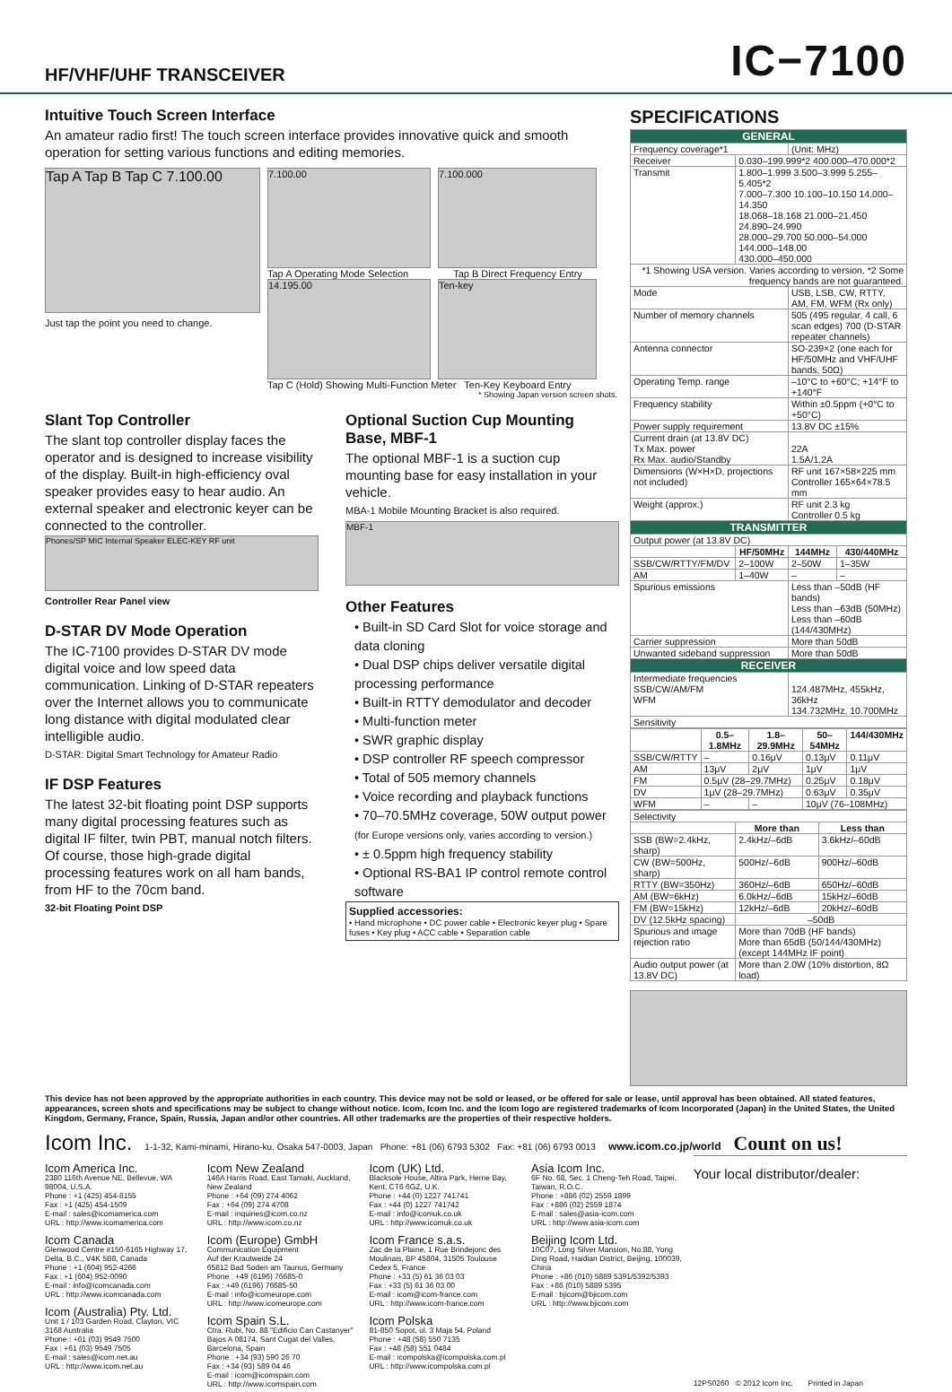HF/VHF/UHF TRANSCEIVER
IC−7100
Intuitive Touch Screen Interface
An amateur radio first! The touch screen interface provides innovative quick and smooth operation for setting various functions and editing memories.
Tap A Tap B Tap C 7.100.00
Just tap the point you need to change.
7.100.00 7.100.000
Tap A Operating Mode Selection Tap B Direct Frequency Entry
14.195.00 Ten-key
Tap C (Hold) Showing Multi-Function Meter Ten-Key Keyboard Entry
* Showing Japan version screen shots.
Slant Top Controller
The slant top controller display faces the operator and is designed to increase visibility of the display. Built-in high-efficiency oval speaker provides easy to hear audio. An external speaker and electronic keyer can be connected to the controller.
Phones/SP MIC Internal Speaker ELEC-KEY RF unit
Controller Rear Panel view
D-STAR DV Mode Operation
The IC-7100 provides D-STAR DV mode digital voice and low speed data communication. Linking of D-STAR repeaters over the Internet allows you to communicate long distance with digital modulated clear intelligible audio.
D-STAR: Digital Smart Technology for Amateur Radio
IF DSP Features
The latest 32-bit floating point DSP supports many digital processing features such as digital IF filter, twin PBT, manual notch filters. Of course, those high-grade digital processing features work on all ham bands, from HF to the 70cm band.
32-bit Floating Point DSP
Optional Suction Cup Mounting Base, MBF-1
The optional MBF-1 is a suction cup mounting base for easy installation in your vehicle.
MBA-1 Mobile Mounting Bracket is also required.
MBF-1
Other Features
• Built-in SD Card Slot for voice storage and data cloning
• Dual DSP chips deliver versatile digital processing performance
• Built-in RTTY demodulator and decoder
• Multi-function meter
• SWR graphic display
• DSP controller RF speech compressor
• Total of 505 memory channels
• Voice recording and playback functions
• 70–70.5MHz coverage, 50W output power (for Europe versions only, varies according to version.)
• ± 0.5ppm high frequency stability
• Optional RS-BA1 IP control remote control software
Supplied accessories:
• Hand microphone • DC power cable • Electronic keyer plug • Spare fuses • Key plug • ACC cable • Separation cable
SPECIFICATIONS
| GENERAL | | | |
| Frequency coverage*1 | | (Unit: MHz) | |
| Receiver | 0.030–199.999*2 400.000–470.000*2 | | |
| Transmit | 1.800–1.999 3.500–3.999 5.255–5.405*2 7.000–7.300 10.100–10.150 14.000–14.350 18.068–18.168 21.000–21.450 24.890–24.990 28.000–29.700 50.000–54.000 144.000–148.00 430.000–450.000 | | |
| *1 Showing USA version. Varies according to version. *2 Some frequency bands are not guaranteed. | | | |
| Mode | | USB, LSB, CW, RTTY, AM, FM, WFM (Rx only) | |
| Number of memory channels | | 505 (495 regular, 4 call, 6 scan edges) 700 (D-STAR repeater channels) | |
| Antenna connector | | SO-239×2 (one each for HF/50MHz and VHF/UHF bands, 50Ω) | |
| Operating Temp. range | | –10°C to +60°C; +14°F to +140°F | |
| Frequency stability | | Within ±0.5ppm (+0°C to +50°C) | |
| Power supply requirement | | 13.8V DC ±15% | |
| Current drain (at 13.8V DC) Tx Max. power Rx Max. audio/Standby | | 22A 1.5A/1.2A | |
| Dimensions (W×H×D, projections not included) | | RF unit 167×58×225 mm Controller 165×64×78.5 mm | |
| Weight (approx.) | | RF unit 2.3 kg Controller 0.5 kg | |
| TRANSMITTER | | | |
| Output power (at 13.8V DC) | | | |
| | HF/50MHz | 144MHz | 430/440MHz |
| SSB/CW/RTTY/FM/DV | 2–100W | 2–50W | 1–35W |
| AM | 1–40W | – | – |
| Spurious emissions | | Less than –50dB (HF bands) Less than –63dB (50MHz) Less than –60dB (144/430MHz) | |
| Carrier suppression | | More than 50dB | |
| Unwanted sideband suppression | | More than 50dB | |
| RECEIVER | | | |
| Intermediate frequencies SSB/CW/AM/FM WFM | | 124.487MHz, 455kHz, 36kHz 134.732MHz, 10.700MHz | |
| Sensitivity | | | |
| | 0.5–1.8MHz | 1.8–29.9MHz | 50–54MHz | 144/430MHz |
| --- | --- | --- | --- | --- |
| SSB/CW/RTTY | – | 0.16μV | 0.13μV | 0.11μV |
| AM | 13μV | 2μV | 1μV | 1μV |
| FM | 0.5μV (28–29.7MHz) | | 0.25μV | 0.18μV |
| DV | 1μV (28–29.7MHz) | | 0.63μV | 0.35μV |
| WFM | – | – | 10μV (76–108MHz) | |
| Selectivity | | |
| | More than | Less than |
| SSB (BW=2.4kHz, sharp) | 2.4kHz/–6dB | 3.6kHz/–60dB |
| CW (BW=500Hz, sharp) | 500Hz/–6dB | 900Hz/–60dB |
| RTTY (BW=350Hz) | 360Hz/–6dB | 650Hz/–60dB |
| AM (BW=6kHz) | 6.0kHz/–6dB | 15kHz/–60dB |
| FM (BW=15kHz) | 12kHz/–6dB | 20kHz/–60dB |
| DV (12.5kHz spacing) | –50dB | |
| Spurious and image rejection ratio | More than 70dB (HF bands) More than 65dB (50/144/430MHz) (except 144MHz IF point) | |
| Audio output power (at 13.8V DC) | More than 2.0W (10% distortion, 8Ω load) | |
This device has not been approved by the appropriate authorities in each country. This device may not be sold or leased, or be offered for sale or lease, until approval has been obtained. All stated features, appearances, screen shots and specifications may be subject to change without notice. Icom, Icom Inc. and the Icom logo are registered trademarks of Icom Incorporated (Japan) in the United States, the United Kingdom, Germany, France, Spain, Russia, Japan and/or other countries. All other trademarks are the properties of their respective holders.
Icom Inc. 1-1-32, Kami-minami, Hirano-ku, Osaka 547-0003, Japan Phone: +81 (06) 6793 5302 Fax: +81 (06) 6793 0013 www.icom.co.jp/world Count on us!
Icom America Inc.
2380 116th Avenue NE, Bellevue, WA 98004, U.S.A.
Phone : +1 (425) 454-8155
Fax : +1 (425) 454-1509
E-mail : sales@icomamerica.com
URL : http://www.icomamerica.com
Icom Canada
Glenwood Centre #150-6165 Highway 17, Delta, B.C., V4K 5B8, Canada
Phone : +1 (604) 952-4266
Fax : +1 (604) 952-0090
E-mail : info@icomcanada.com
URL : http://www.icomcanada.com
Icom (Australia) Pty. Ltd.
Unit 1 / 103 Garden Road, Clayton, VIC 3168 Australia
Phone : +61 (03) 9549 7500
Fax : +61 (03) 9549 7505
E-mail : sales@icom.net.au
URL : http://www.icom.net.au
Icom New Zealand
146A Harris Road, East Tamaki, Auckland, New Zealand
Phone : +64 (09) 274 4062
Fax : +64 (09) 274 4708
E-mail : inquiries@icom.co.nz
URL : http://www.icom.co.nz
Icom (Europe) GmbH
Communication Equipment
Auf der Krautweide 24
65812 Bad Soden am Taunus, Germany
Phone : +49 (6196) 76685-0
Fax : +49 (6196) 76685-50
E-mail : info@icomeurope.com
URL : http://www.icomeurope.com
Icom Spain S.L.
Ctra. Rubi, No. 88 "Edificio Can Castanyer" Bajos A 08174, Sant Cugat del Valles, Barcelona, Spain
Phone : +34 (93) 590 26 70
Fax : +34 (93) 589 04 46
E-mail : icom@icomspain.com
URL : http://www.icomspain.com
Icom (UK) Ltd.
Blacksole House, Altira Park, Herne Bay, Kent, CT6 6GZ, U.K.
Phone : +44 (0) 1227 741741
Fax : +44 (0) 1227 741742
E-mail : info@icomuk.co.uk
URL : http://www.icomuk.co.uk
Icom France s.a.s.
Zac de la Plaine, 1 Rue Brindejonc des Moulinais, BP 45804, 31505 Toulouse Cedex 5, France
Phone : +33 (5) 61 36 03 03
Fax : +33 (5) 61 36 03 00
E-mail : icom@icom-france.com
URL : http://www.icom-france.com
Icom Polska
81-850 Sopot, ul. 3 Maja 54, Poland
Phone : +48 (58) 550 7135
Fax : +48 (58) 551 0484
E-mail : icompolska@icompolska.com.pl
URL : http://www.icompolska.com.pl
Asia Icom Inc.
6F No. 68, Sec. 1 Cheng-Teh Road, Taipei, Taiwan, R.O.C.
Phone : +886 (02) 2559 1899
Fax : +886 (02) 2559 1874
E-mail : sales@asia-icom.com
URL : http://www.asia-icom.com
Beijing Icom Ltd.
10C07, Long Silver Mansion, No.88, Yong Ding Road, Haidian District, Beijing, 100039, China
Phone : +86 (010) 5889 5391/5392/5393
Fax : +86 (010) 5889 5395
E-mail : bjicom@bjicom.com
URL : http://www.bjicom.com
Your local distributor/dealer:
12PS0260 © 2012 Icom Inc. Printed in Japan